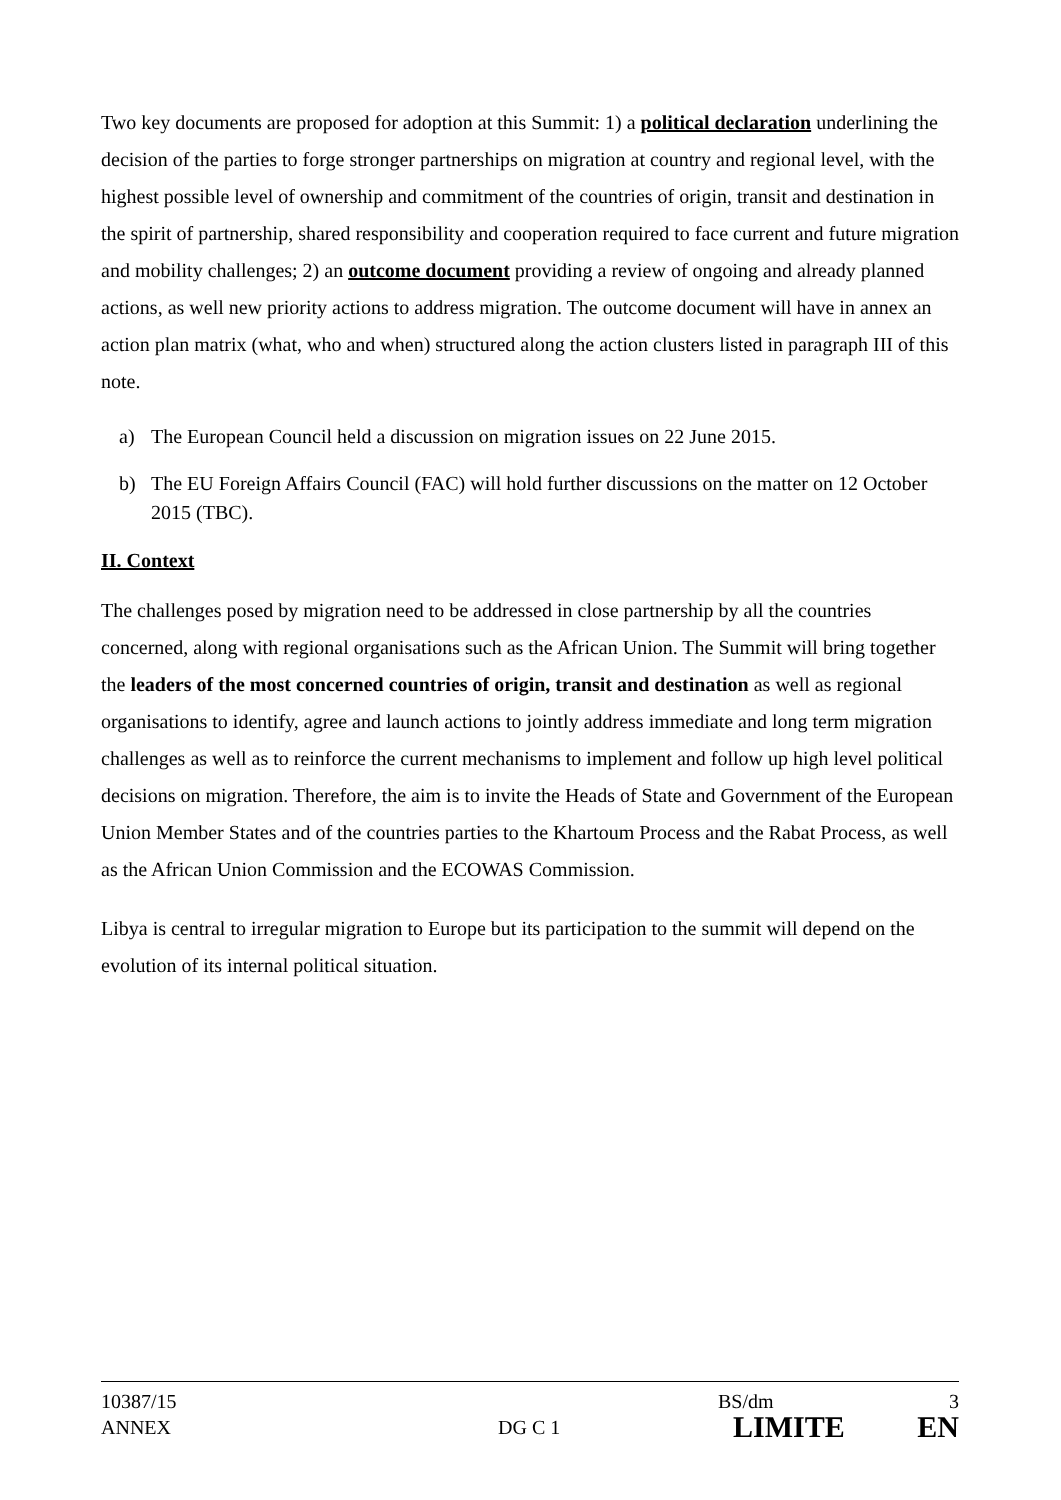Two key documents are proposed for adoption at this Summit: 1) a political declaration underlining the decision of the parties to forge stronger partnerships on migration at country and regional level, with the highest possible level of ownership and commitment of the countries of origin, transit and destination in the spirit of partnership, shared responsibility and cooperation required to face current and future migration and mobility challenges; 2) an outcome document providing a review of ongoing and already planned actions, as well new priority actions to address migration. The outcome document will have in annex an action plan matrix (what, who and when) structured along the action clusters listed in paragraph III of this note.
a) The European Council held a discussion on migration issues on 22 June 2015.
b) The EU Foreign Affairs Council (FAC) will hold further discussions on the matter on 12 October 2015 (TBC).
II. Context
The challenges posed by migration need to be addressed in close partnership by all the countries concerned, along with regional organisations such as the African Union. The Summit will bring together the leaders of the most concerned countries of origin, transit and destination as well as regional organisations to identify, agree and launch actions to jointly address immediate and long term migration challenges as well as to reinforce the current mechanisms to implement and follow up high level political decisions on migration. Therefore, the aim is to invite the Heads of State and Government of the European Union Member States and of the countries parties to the Khartoum Process and the Rabat Process, as well as the African Union Commission and the ECOWAS Commission.
Libya is central to irregular migration to Europe but its participation to the summit will depend on the evolution of its internal political situation.
10387/15 BS/dm 3
ANNEX DG C 1 LIMITE EN